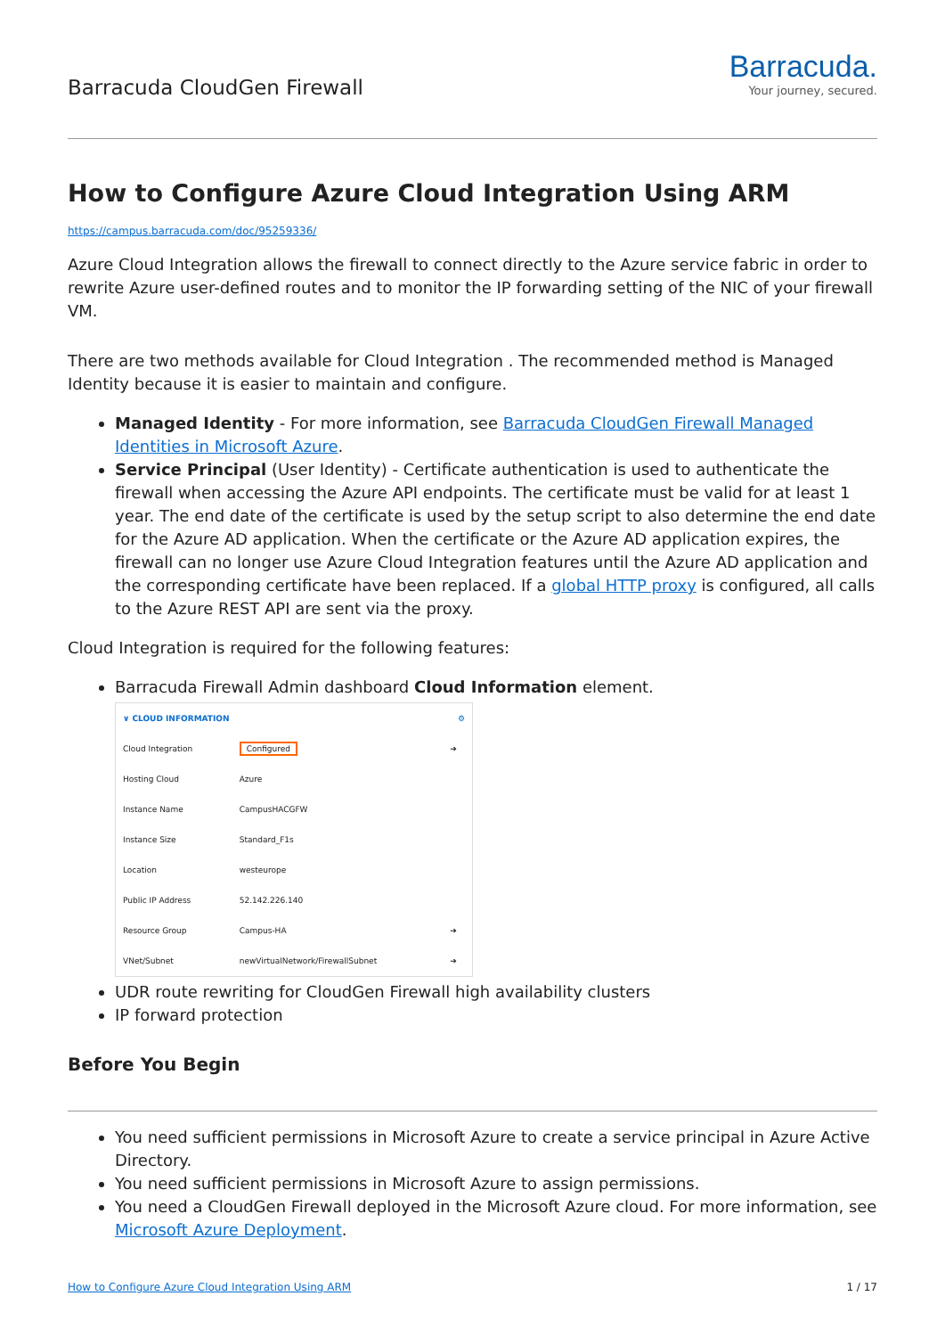Barracuda CloudGen Firewall
Barracuda.
Your journey, secured.
How to Configure Azure Cloud Integration Using ARM
https://campus.barracuda.com/doc/95259336/
Azure Cloud Integration allows the firewall to connect directly to the Azure service fabric in order to rewrite Azure user-defined routes and to monitor the IP forwarding setting of the NIC of your firewall VM.
There are two methods available for Cloud Integration . The recommended method is Managed Identity because it is easier to maintain and configure.
Managed Identity - For more information, see Barracuda CloudGen Firewall Managed Identities in Microsoft Azure.
Service Principal (User Identity) - Certificate authentication is used to authenticate the firewall when accessing the Azure API endpoints. The certificate must be valid for at least 1 year. The end date of the certificate is used by the setup script to also determine the end date for the Azure AD application. When the certificate or the Azure AD application expires, the firewall can no longer use Azure Cloud Integration features until the Azure AD application and the corresponding certificate have been replaced. If a global HTTP proxy is configured, all calls to the Azure REST API are sent via the proxy.
Cloud Integration is required for the following features:
Barracuda Firewall Admin dashboard Cloud Information element.
∨ CLOUD INFORMATION ⚙
| Cloud Integration | Configured | ➔ |
| Hosting Cloud | Azure | |
| Instance Name | CampusHACGFW | |
| Instance Size | Standard_F1s | |
| Location | westeurope | |
| Public IP Address | 52.142.226.140 | |
| Resource Group | Campus-HA | ➔ |
| VNet/Subnet | newVirtualNetwork/FirewallSubnet | ➔ |
UDR route rewriting for CloudGen Firewall high availability clusters
IP forward protection
Before You Begin
You need sufficient permissions in Microsoft Azure to create a service principal in Azure Active Directory.
You need sufficient permissions in Microsoft Azure to assign permissions.
You need a CloudGen Firewall deployed in the Microsoft Azure cloud. For more information, see Microsoft Azure Deployment.
How to Configure Azure Cloud Integration Using ARM 1 / 17